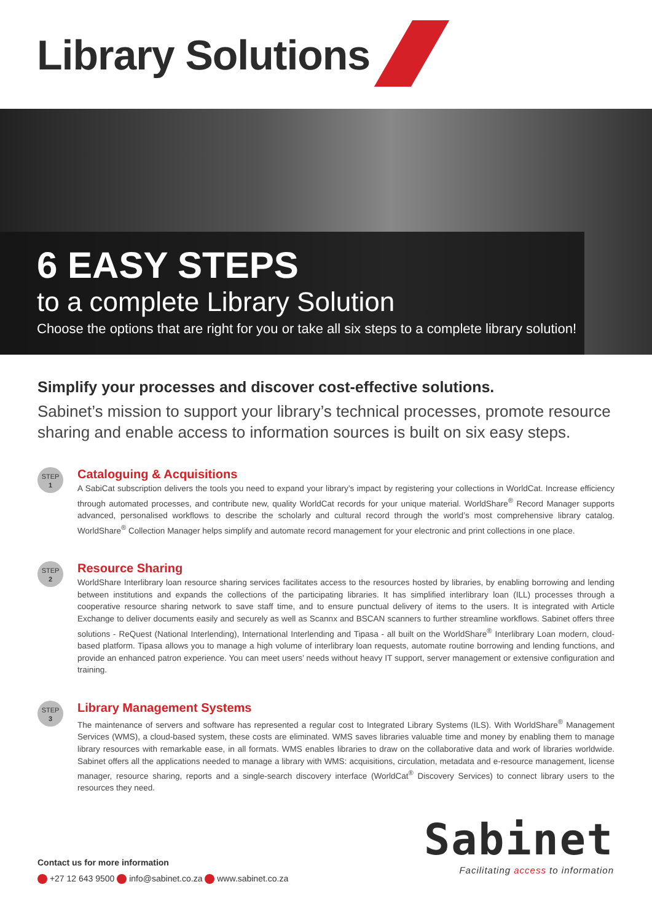Library Solutions
6 EASY STEPS
to a complete Library Solution
Choose the options that are right for you or take all six steps to a complete library solution!
Simplify your processes and discover cost-effective solutions.
Sabinet’s mission to support your library’s technical processes, promote resource sharing and enable access to information sources is built on six easy steps.
STEP
1
Cataloguing & Acquisitions
A SabiCat subscription delivers the tools you need to expand your library’s impact by registering your collections in WorldCat. Increase efficiency through automated processes, and contribute new, quality WorldCat records for your unique material. WorldShare<sup>®</sup> Record Manager supports advanced, personalised workflows to describe the scholarly and cultural record through the world’s most comprehensive library catalog. WorldShare<sup>®</sup> Collection Manager helps simplify and automate record management for your electronic and print collections in one place.
STEP
2
Resource Sharing
WorldShare Interlibrary loan resource sharing services facilitates access to the resources hosted by libraries, by enabling borrowing and lending between institutions and expands the collections of the participating libraries. It has simplified interlibrary loan (ILL) processes through a cooperative resource sharing network to save staff time, and to ensure punctual delivery of items to the users. It is integrated with Article Exchange to deliver documents easily and securely as well as Scannx and BSCAN scanners to further streamline workflows. Sabinet offers three solutions - ReQuest (National Interlending), International Interlending and Tipasa - all built on the WorldShare<sup>®</sup> Interlibrary Loan modern, cloud-based platform. Tipasa allows you to manage a high volume of interlibrary loan requests, automate routine borrowing and lending functions, and provide an enhanced patron experience. You can meet users’ needs without heavy IT support, server management or extensive configuration and training.
STEP
3
Library Management Systems
The maintenance of servers and software has represented a regular cost to Integrated Library Systems (ILS). With WorldShare<sup>®</sup> Management Services (WMS), a cloud-based system, these costs are eliminated. WMS saves libraries valuable time and money by enabling them to manage library resources with remarkable ease, in all formats. WMS enables libraries to draw on the collaborative data and work of libraries worldwide. Sabinet offers all the applications needed to manage a library with WMS: acquisitions, circulation, metadata and e-resource management, license manager, resource sharing, reports and a single-search discovery interface (WorldCat<sup>®</sup> Discovery Services) to connect library users to the resources they need.
Sabinet
Facilitating access to information
Contact us for more information
+27 12 643 9500 info@sabinet.co.za www.sabinet.co.za